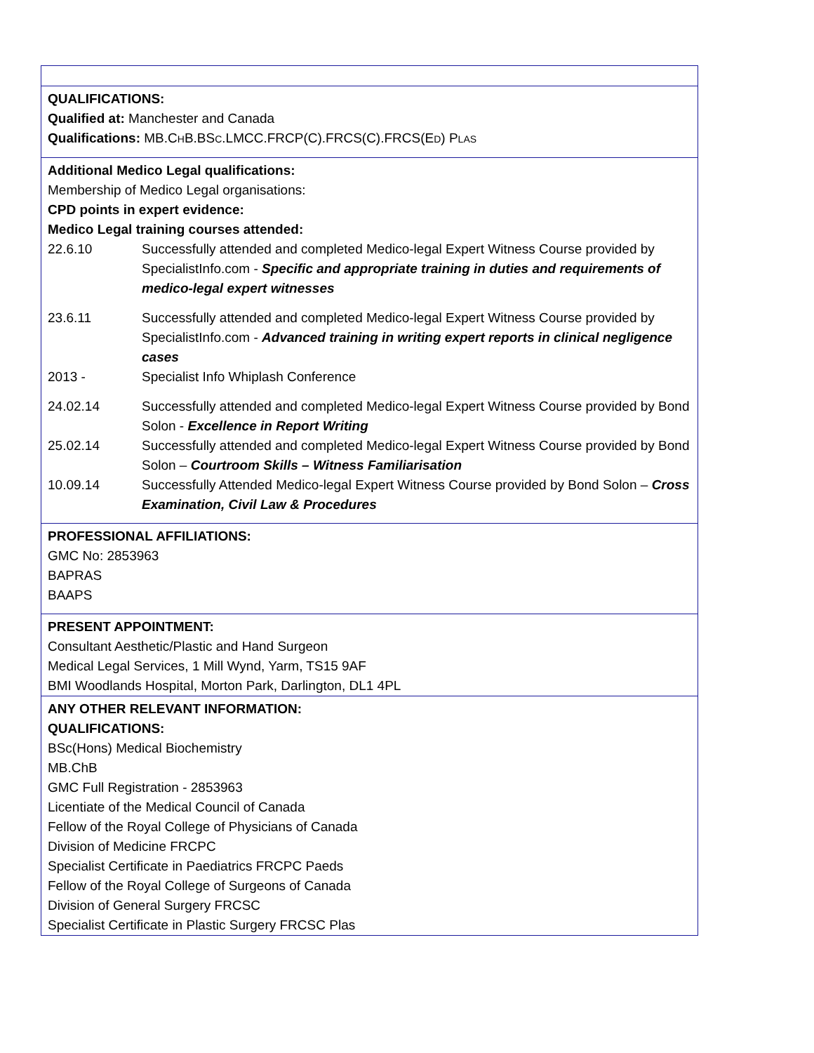QUALIFICATIONS:
Qualified at: Manchester and Canada
Qualifications: MB.CHB.BSC.LMCC.FRCP(C).FRCS(C).FRCS(ED) PLAS
Additional Medico Legal qualifications:
Membership of Medico Legal organisations:
CPD points in expert evidence:
Medico Legal training courses attended:
22.6.10 Successfully attended and completed Medico-legal Expert Witness Course provided by SpecialistInfo.com - Specific and appropriate training in duties and requirements of medico-legal expert witnesses
23.6.11 Successfully attended and completed Medico-legal Expert Witness Course provided by SpecialistInfo.com - Advanced training in writing expert reports in clinical negligence cases
2013 - Specialist Info Whiplash Conference
24.02.14 Successfully attended and completed Medico-legal Expert Witness Course provided by Bond Solon - Excellence in Report Writing
25.02.14 Successfully attended and completed Medico-legal Expert Witness Course provided by Bond Solon – Courtroom Skills – Witness Familiarisation
10.09.14 Successfully Attended Medico-legal Expert Witness Course provided by Bond Solon – Cross Examination, Civil Law & Procedures
PROFESSIONAL AFFILIATIONS:
GMC No: 2853963
BAPRAS
BAAPS
PRESENT APPOINTMENT:
Consultant Aesthetic/Plastic and Hand Surgeon
Medical Legal Services, 1 Mill Wynd, Yarm, TS15 9AF
BMI Woodlands Hospital, Morton Park, Darlington, DL1 4PL
ANY OTHER RELEVANT INFORMATION:
QUALIFICATIONS:
BSc(Hons) Medical Biochemistry
MB.ChB
GMC Full Registration - 2853963
Licentiate of the Medical Council of Canada
Fellow of the Royal College of Physicians of Canada
Division of Medicine FRCPC
Specialist Certificate in Paediatrics FRCPC Paeds
Fellow of the Royal College of Surgeons of Canada
Division of General Surgery FRCSC
Specialist Certificate in Plastic Surgery FRCSC Plas